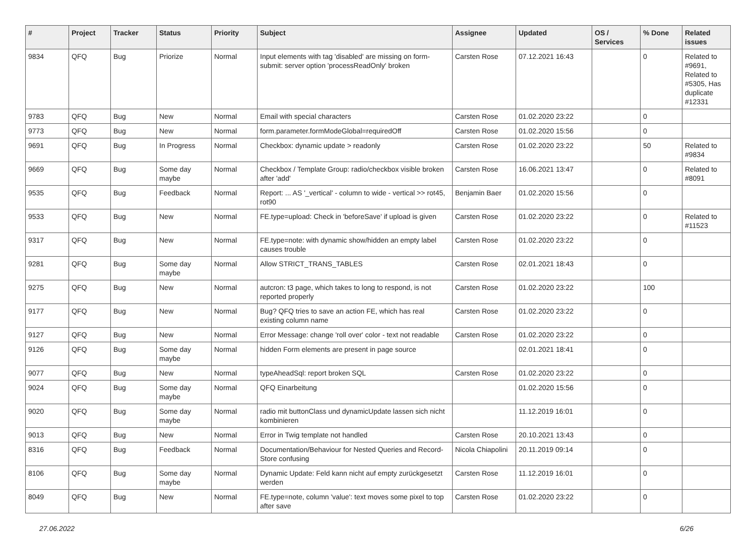| # | Project | Tracker | Status | Priority | Subject | Assignee | Updated | OS / Services | % Done | Related issues |
| --- | --- | --- | --- | --- | --- | --- | --- | --- | --- | --- |
| 9834 | QFQ | Bug | Priorize | Normal | Input elements with tag 'disabled' are missing on form-submit: server option 'processReadOnly' broken | Carsten Rose | 07.12.2021 16:43 | | 0 | Related to #9691, Related to #5305, Has duplicate #12331 |
| 9783 | QFQ | Bug | New | Normal | Email with special characters | Carsten Rose | 01.02.2020 23:22 | | 0 | |
| 9773 | QFQ | Bug | New | Normal | form.parameter.formModeGlobal=requiredOff | Carsten Rose | 01.02.2020 15:56 | | 0 | |
| 9691 | QFQ | Bug | In Progress | Normal | Checkbox: dynamic update > readonly | Carsten Rose | 01.02.2020 23:22 | | 50 | Related to #9834 |
| 9669 | QFQ | Bug | Some day maybe | Normal | Checkbox / Template Group: radio/checkbox visible broken after 'add' | Carsten Rose | 16.06.2021 13:47 | | 0 | Related to #8091 |
| 9535 | QFQ | Bug | Feedback | Normal | Report: ... AS '_vertical' - column to wide - vertical >> rot45, rot90 | Benjamin Baer | 01.02.2020 15:56 | | 0 | |
| 9533 | QFQ | Bug | New | Normal | FE.type=upload: Check in 'beforeSave' if upload is given | Carsten Rose | 01.02.2020 23:22 | | 0 | Related to #11523 |
| 9317 | QFQ | Bug | New | Normal | FE.type=note: with dynamic show/hidden an empty label causes trouble | Carsten Rose | 01.02.2020 23:22 | | 0 | |
| 9281 | QFQ | Bug | Some day maybe | Normal | Allow STRICT_TRANS_TABLES | Carsten Rose | 02.01.2021 18:43 | | 0 | |
| 9275 | QFQ | Bug | New | Normal | autcron: t3 page, which takes to long to respond, is not reported properly | Carsten Rose | 01.02.2020 23:22 | | 100 | |
| 9177 | QFQ | Bug | New | Normal | Bug? QFQ tries to save an action FE, which has real existing column name | Carsten Rose | 01.02.2020 23:22 | | 0 | |
| 9127 | QFQ | Bug | New | Normal | Error Message: change 'roll over' color - text not readable | Carsten Rose | 01.02.2020 23:22 | | 0 | |
| 9126 | QFQ | Bug | Some day maybe | Normal | hidden Form elements are present in page source | | 02.01.2021 18:41 | | 0 | |
| 9077 | QFQ | Bug | New | Normal | typeAheadSql: report broken SQL | Carsten Rose | 01.02.2020 23:22 | | 0 | |
| 9024 | QFQ | Bug | Some day maybe | Normal | QFQ Einarbeitung | | 01.02.2020 15:56 | | 0 | |
| 9020 | QFQ | Bug | Some day maybe | Normal | radio mit buttonClass und dynamicUpdate lassen sich nicht kombinieren | | 11.12.2019 16:01 | | 0 | |
| 9013 | QFQ | Bug | New | Normal | Error in Twig template not handled | Carsten Rose | 20.10.2021 13:43 | | 0 | |
| 8316 | QFQ | Bug | Feedback | Normal | Documentation/Behaviour for Nested Queries and Record-Store confusing | Nicola Chiapolini | 20.11.2019 09:14 | | 0 | |
| 8106 | QFQ | Bug | Some day maybe | Normal | Dynamic Update: Feld kann nicht auf empty zurückgesetzt werden | Carsten Rose | 11.12.2019 16:01 | | 0 | |
| 8049 | QFQ | Bug | New | Normal | FE.type=note, column 'value': text moves some pixel to top after save | Carsten Rose | 01.02.2020 23:22 | | 0 | |
27.06.2022 6/26